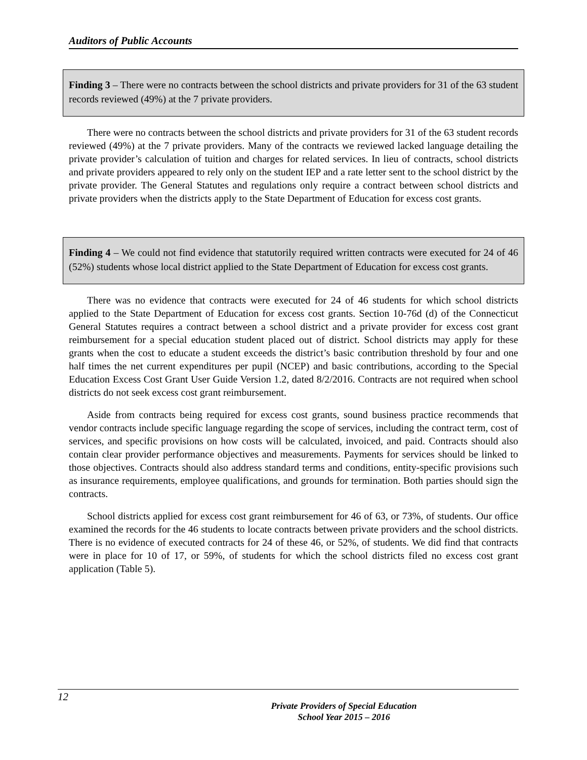Auditors of Public Accounts
Finding 3 – There were no contracts between the school districts and private providers for 31 of the 63 student records reviewed (49%) at the 7 private providers.
There were no contracts between the school districts and private providers for 31 of the 63 student records reviewed (49%) at the 7 private providers. Many of the contracts we reviewed lacked language detailing the private provider’s calculation of tuition and charges for related services. In lieu of contracts, school districts and private providers appeared to rely only on the student IEP and a rate letter sent to the school district by the private provider. The General Statutes and regulations only require a contract between school districts and private providers when the districts apply to the State Department of Education for excess cost grants.
Finding 4 – We could not find evidence that statutorily required written contracts were executed for 24 of 46 (52%) students whose local district applied to the State Department of Education for excess cost grants.
There was no evidence that contracts were executed for 24 of 46 students for which school districts applied to the State Department of Education for excess cost grants. Section 10-76d (d) of the Connecticut General Statutes requires a contract between a school district and a private provider for excess cost grant reimbursement for a special education student placed out of district. School districts may apply for these grants when the cost to educate a student exceeds the district’s basic contribution threshold by four and one half times the net current expenditures per pupil (NCEP) and basic contributions, according to the Special Education Excess Cost Grant User Guide Version 1.2, dated 8/2/2016. Contracts are not required when school districts do not seek excess cost grant reimbursement.
Aside from contracts being required for excess cost grants, sound business practice recommends that vendor contracts include specific language regarding the scope of services, including the contract term, cost of services, and specific provisions on how costs will be calculated, invoiced, and paid. Contracts should also contain clear provider performance objectives and measurements. Payments for services should be linked to those objectives. Contracts should also address standard terms and conditions, entity-specific provisions such as insurance requirements, employee qualifications, and grounds for termination. Both parties should sign the contracts.
School districts applied for excess cost grant reimbursement for 46 of 63, or 73%, of students. Our office examined the records for the 46 students to locate contracts between private providers and the school districts. There is no evidence of executed contracts for 24 of these 46, or 52%, of students. We did find that contracts were in place for 10 of 17, or 59%, of students for which the school districts filed no excess cost grant application (Table 5).
12
Private Providers of Special Education
School Year 2015 – 2016